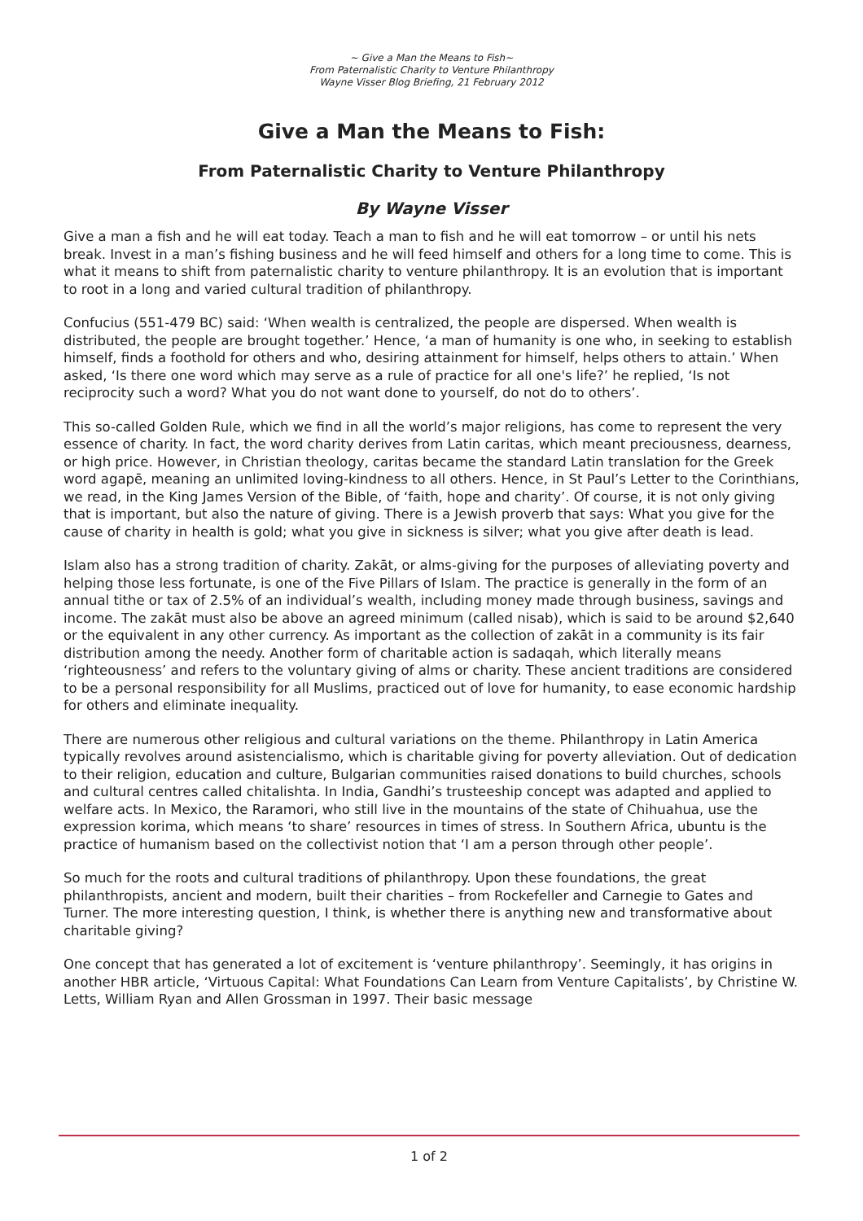~ Give a Man the Means to Fish~
From Paternalistic Charity to Venture Philanthropy
Wayne Visser Blog Briefing, 21 February 2012
Give a Man the Means to Fish:
From Paternalistic Charity to Venture Philanthropy
By Wayne Visser
Give a man a fish and he will eat today. Teach a man to fish and he will eat tomorrow – or until his nets break. Invest in a man’s fishing business and he will feed himself and others for a long time to come. This is what it means to shift from paternalistic charity to venture philanthropy. It is an evolution that is important to root in a long and varied cultural tradition of philanthropy.
Confucius (551-479 BC) said: ‘When wealth is centralized, the people are dispersed. When wealth is distributed, the people are brought together.’ Hence, ‘a man of humanity is one who, in seeking to establish himself, finds a foothold for others and who, desiring attainment for himself, helps others to attain.’ When asked, ‘Is there one word which may serve as a rule of practice for all one's life?’ he replied, ‘Is not reciprocity such a word? What you do not want done to yourself, do not do to others’.
This so-called Golden Rule, which we find in all the world’s major religions, has come to represent the very essence of charity. In fact, the word charity derives from Latin caritas, which meant preciousness, dearness, or high price. However, in Christian theology, caritas became the standard Latin translation for the Greek word agapē, meaning an unlimited loving-kindness to all others. Hence, in St Paul’s Letter to the Corinthians, we read, in the King James Version of the Bible, of ‘faith, hope and charity’. Of course, it is not only giving that is important, but also the nature of giving. There is a Jewish proverb that says: What you give for the cause of charity in health is gold; what you give in sickness is silver; what you give after death is lead.
Islam also has a strong tradition of charity. Zakāt, or alms-giving for the purposes of alleviating poverty and helping those less fortunate, is one of the Five Pillars of Islam. The practice is generally in the form of an annual tithe or tax of 2.5% of an individual’s wealth, including money made through business, savings and income. The zakāt must also be above an agreed minimum (called nisab), which is said to be around $2,640 or the equivalent in any other currency. As important as the collection of zakāt in a community is its fair distribution among the needy. Another form of charitable action is sadaqah, which literally means ‘righteousness’ and refers to the voluntary giving of alms or charity. These ancient traditions are considered to be a personal responsibility for all Muslims, practiced out of love for humanity, to ease economic hardship for others and eliminate inequality.
There are numerous other religious and cultural variations on the theme. Philanthropy in Latin America typically revolves around asistencialismo, which is charitable giving for poverty alleviation. Out of dedication to their religion, education and culture, Bulgarian communities raised donations to build churches, schools and cultural centres called chitalishta. In India, Gandhi’s trusteeship concept was adapted and applied to welfare acts. In Mexico, the Raramori, who still live in the mountains of the state of Chihuahua, use the expression korima, which means ‘to share’ resources in times of stress. In Southern Africa, ubuntu is the practice of humanism based on the collectivist notion that ‘I am a person through other people’.
So much for the roots and cultural traditions of philanthropy. Upon these foundations, the great philanthropists, ancient and modern, built their charities – from Rockefeller and Carnegie to Gates and Turner. The more interesting question, I think, is whether there is anything new and transformative about charitable giving?
One concept that has generated a lot of excitement is ‘venture philanthropy’. Seemingly, it has origins in another HBR article, ‘Virtuous Capital: What Foundations Can Learn from Venture Capitalists’, by Christine W. Letts, William Ryan and Allen Grossman in 1997. Their basic message
1 of 2